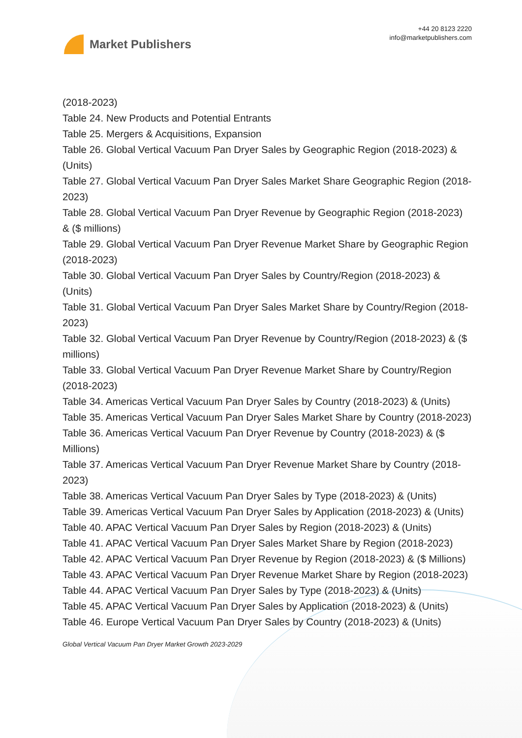Market Publishers
+44 20 8123 2220
info@marketpublishers.com
(2018-2023)
Table 24. New Products and Potential Entrants
Table 25. Mergers & Acquisitions, Expansion
Table 26. Global Vertical Vacuum Pan Dryer Sales by Geographic Region (2018-2023) & (Units)
Table 27. Global Vertical Vacuum Pan Dryer Sales Market Share Geographic Region (2018-2023)
Table 28. Global Vertical Vacuum Pan Dryer Revenue by Geographic Region (2018-2023) & ($ millions)
Table 29. Global Vertical Vacuum Pan Dryer Revenue Market Share by Geographic Region (2018-2023)
Table 30. Global Vertical Vacuum Pan Dryer Sales by Country/Region (2018-2023) & (Units)
Table 31. Global Vertical Vacuum Pan Dryer Sales Market Share by Country/Region (2018-2023)
Table 32. Global Vertical Vacuum Pan Dryer Revenue by Country/Region (2018-2023) & ($ millions)
Table 33. Global Vertical Vacuum Pan Dryer Revenue Market Share by Country/Region (2018-2023)
Table 34. Americas Vertical Vacuum Pan Dryer Sales by Country (2018-2023) & (Units)
Table 35. Americas Vertical Vacuum Pan Dryer Sales Market Share by Country (2018-2023)
Table 36. Americas Vertical Vacuum Pan Dryer Revenue by Country (2018-2023) & ($ Millions)
Table 37. Americas Vertical Vacuum Pan Dryer Revenue Market Share by Country (2018-2023)
Table 38. Americas Vertical Vacuum Pan Dryer Sales by Type (2018-2023) & (Units)
Table 39. Americas Vertical Vacuum Pan Dryer Sales by Application (2018-2023) & (Units)
Table 40. APAC Vertical Vacuum Pan Dryer Sales by Region (2018-2023) & (Units)
Table 41. APAC Vertical Vacuum Pan Dryer Sales Market Share by Region (2018-2023)
Table 42. APAC Vertical Vacuum Pan Dryer Revenue by Region (2018-2023) & ($ Millions)
Table 43. APAC Vertical Vacuum Pan Dryer Revenue Market Share by Region (2018-2023)
Table 44. APAC Vertical Vacuum Pan Dryer Sales by Type (2018-2023) & (Units)
Table 45. APAC Vertical Vacuum Pan Dryer Sales by Application (2018-2023) & (Units)
Table 46. Europe Vertical Vacuum Pan Dryer Sales by Country (2018-2023) & (Units)
Global Vertical Vacuum Pan Dryer Market Growth 2023-2029